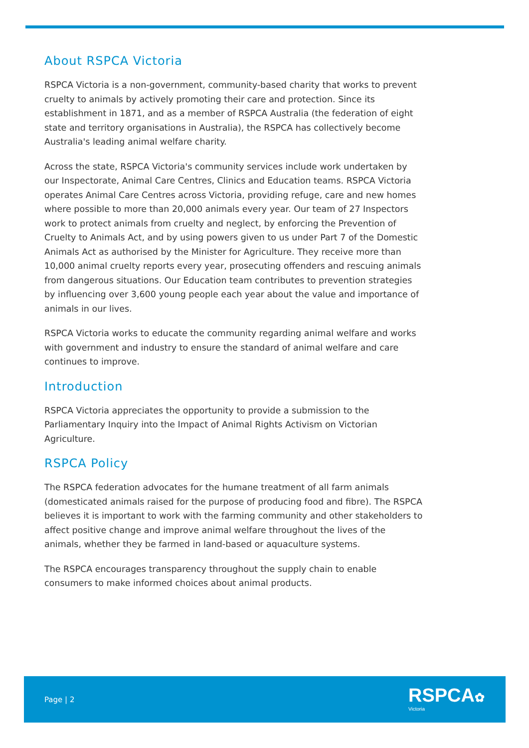About RSPCA Victoria
RSPCA Victoria is a non-government, community-based charity that works to prevent cruelty to animals by actively promoting their care and protection. Since its establishment in 1871, and as a member of RSPCA Australia (the federation of eight state and territory organisations in Australia), the RSPCA has collectively become Australia's leading animal welfare charity.
Across the state, RSPCA Victoria's community services include work undertaken by our Inspectorate, Animal Care Centres, Clinics and Education teams. RSPCA Victoria operates Animal Care Centres across Victoria, providing refuge, care and new homes where possible to more than 20,000 animals every year. Our team of 27 Inspectors work to protect animals from cruelty and neglect, by enforcing the Prevention of Cruelty to Animals Act, and by using powers given to us under Part 7 of the Domestic Animals Act as authorised by the Minister for Agriculture. They receive more than 10,000 animal cruelty reports every year, prosecuting offenders and rescuing animals from dangerous situations. Our Education team contributes to prevention strategies by influencing over 3,600 young people each year about the value and importance of animals in our lives.
RSPCA Victoria works to educate the community regarding animal welfare and works with government and industry to ensure the standard of animal welfare and care continues to improve.
Introduction
RSPCA Victoria appreciates the opportunity to provide a submission to the Parliamentary Inquiry into the Impact of Animal Rights Activism on Victorian Agriculture.
RSPCA Policy
The RSPCA federation advocates for the humane treatment of all farm animals (domesticated animals raised for the purpose of producing food and fibre). The RSPCA believes it is important to work with the farming community and other stakeholders to affect positive change and improve animal welfare throughout the lives of the animals, whether they be farmed in land-based or aquaculture systems.
The RSPCA encourages transparency throughout the supply chain to enable consumers to make informed choices about animal products.
Page | 2
RSPCA✿
Victoria